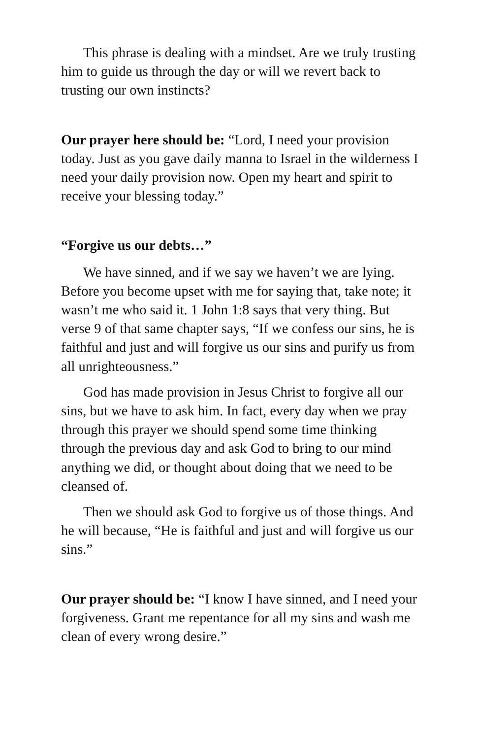This phrase is dealing with a mindset. Are we truly trusting him to guide us through the day or will we revert back to trusting our own instincts?
Our prayer here should be: “Lord, I need your provision today. Just as you gave daily manna to Israel in the wilderness I need your daily provision now. Open my heart and spirit to receive your blessing today.”
“Forgive us our debts…”
We have sinned, and if we say we haven’t we are lying. Before you become upset with me for saying that, take note; it wasn’t me who said it. 1 John 1:8 says that very thing. But verse 9 of that same chapter says, “If we confess our sins, he is faithful and just and will forgive us our sins and purify us from all unrighteousness.”
God has made provision in Jesus Christ to forgive all our sins, but we have to ask him. In fact, every day when we pray through this prayer we should spend some time thinking through the previous day and ask God to bring to our mind anything we did, or thought about doing that we need to be cleansed of.
Then we should ask God to forgive us of those things. And he will because, “He is faithful and just and will forgive us our sins.”
Our prayer should be: “I know I have sinned, and I need your forgiveness. Grant me repentance for all my sins and wash me clean of every wrong desire.”